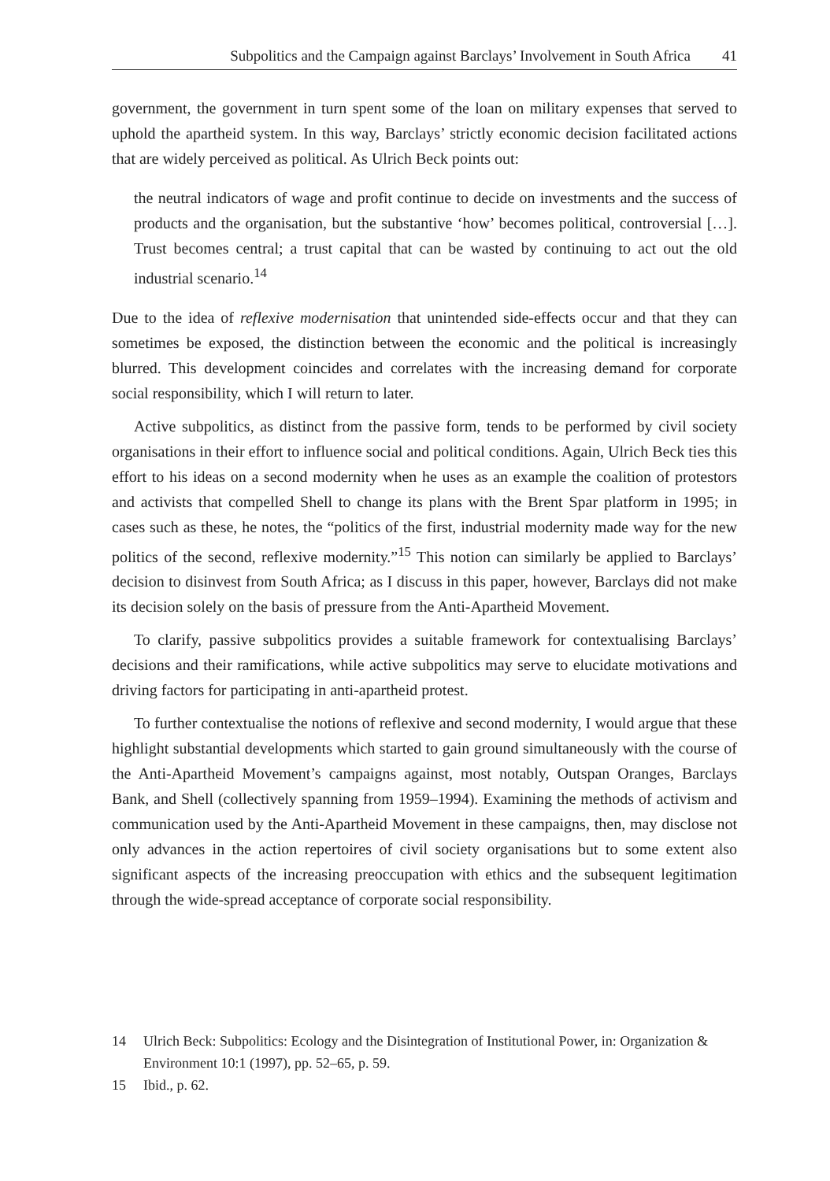Subpolitics and the Campaign against Barclays’ Involvement in South Africa 41
government, the government in turn spent some of the loan on military expenses that served to uphold the apartheid system. In this way, Barclays’ strictly economic decision facilitated actions that are widely perceived as political. As Ulrich Beck points out:
the neutral indicators of wage and profit continue to decide on investments and the success of products and the organisation, but the substantive ‘how’ becomes political, controversial […]. Trust becomes central; a trust capital that can be wasted by continuing to act out the old industrial scenario.<sup>14</sup>
Due to the idea of reflexive modernisation that unintended side-effects occur and that they can sometimes be exposed, the distinction between the economic and the political is increasingly blurred. This development coincides and correlates with the increasing demand for corporate social responsibility, which I will return to later.
Active subpolitics, as distinct from the passive form, tends to be performed by civil society organisations in their effort to influence social and political conditions. Again, Ulrich Beck ties this effort to his ideas on a second modernity when he uses as an example the coalition of protestors and activists that compelled Shell to change its plans with the Brent Spar platform in 1995; in cases such as these, he notes, the “politics of the first, industrial modernity made way for the new politics of the second, reflexive modernity.”<sup>15</sup> This notion can similarly be applied to Barclays’ decision to disinvest from South Africa; as I discuss in this paper, however, Barclays did not make its decision solely on the basis of pressure from the Anti-Apartheid Movement.
To clarify, passive subpolitics provides a suitable framework for contextualising Barclays’ decisions and their ramifications, while active subpolitics may serve to elucidate motivations and driving factors for participating in anti-apartheid protest.
To further contextualise the notions of reflexive and second modernity, I would argue that these highlight substantial developments which started to gain ground simultaneously with the course of the Anti-Apartheid Movement’s campaigns against, most notably, Outspan Oranges, Barclays Bank, and Shell (collectively spanning from 1959–1994). Examining the methods of activism and communication used by the Anti-Apartheid Movement in these campaigns, then, may disclose not only advances in the action repertoires of civil society organisations but to some extent also significant aspects of the increasing preoccupation with ethics and the subsequent legitimation through the wide-spread acceptance of corporate social responsibility.
14 Ulrich Beck: Subpolitics: Ecology and the Disintegration of Institutional Power, in: Organization & Environment 10:1 (1997), pp. 52–65, p. 59.
15 Ibid., p. 62.